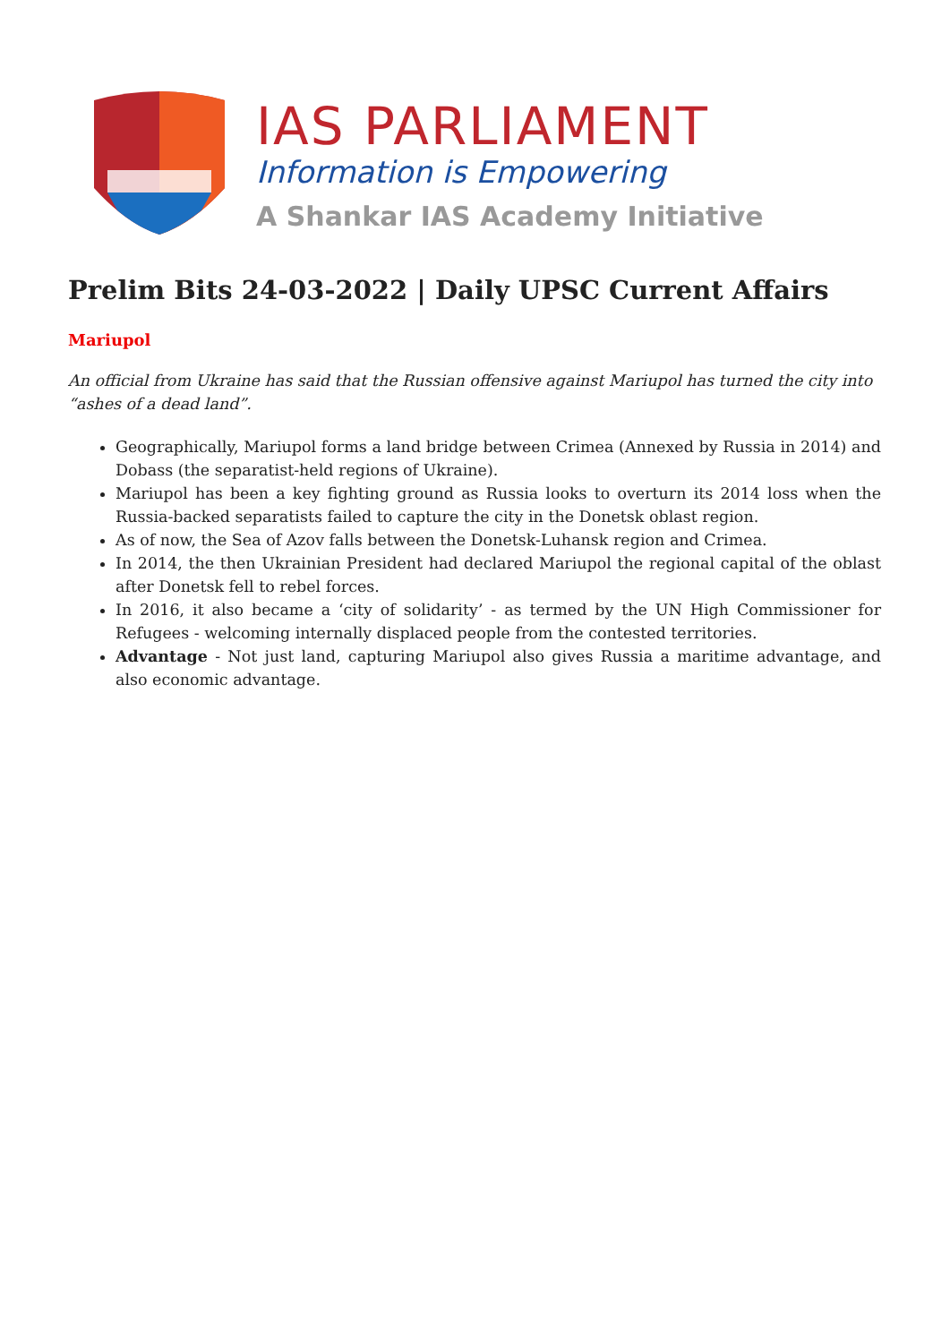IAS PARLIAMENT
Information is Empowering
A Shankar IAS Academy Initiative
Prelim Bits 24-03-2022 | Daily UPSC Current Affairs
Mariupol
An official from Ukraine has said that the Russian offensive against Mariupol has turned the city into “ashes of a dead land”.
Geographically, Mariupol forms a land bridge between Crimea (Annexed by Russia in 2014) and Dobass (the separatist-held regions of Ukraine).
Mariupol has been a key fighting ground as Russia looks to overturn its 2014 loss when the Russia-backed separatists failed to capture the city in the Donetsk oblast region.
As of now, the Sea of Azov falls between the Donetsk-Luhansk region and Crimea.
In 2014, the then Ukrainian President had declared Mariupol the regional capital of the oblast after Donetsk fell to rebel forces.
In 2016, it also became a ‘city of solidarity’ - as termed by the UN High Commissioner for Refugees - welcoming internally displaced people from the contested territories.
Advantage - Not just land, capturing Mariupol also gives Russia a maritime advantage, and also economic advantage.